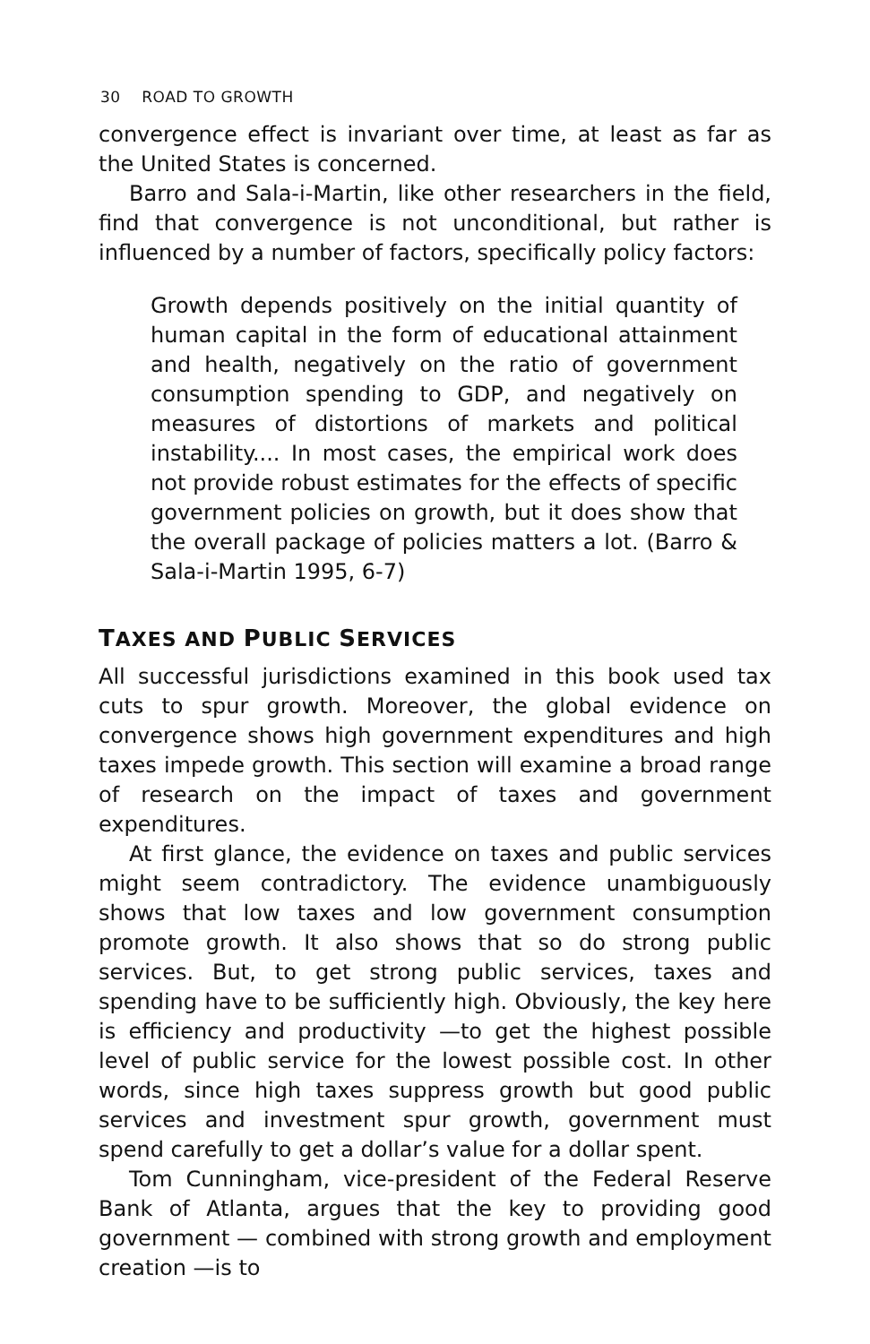30 ROAD TO GROWTH
convergence effect is invariant over time, at least as far as the United States is concerned.
Barro and Sala-i-Martin, like other researchers in the field, find that convergence is not unconditional, but rather is influenced by a number of factors, specifically policy factors:
Growth depends positively on the initial quantity of human capital in the form of educational attainment and health, negatively on the ratio of government consumption spending to GDP, and negatively on measures of distortions of markets and political instability.... In most cases, the empirical work does not provide robust estimates for the effects of specific government policies on growth, but it does show that the overall package of policies matters a lot. (Barro & Sala-i-Martin 1995, 6-7)
TAXES AND PUBLIC SERVICES
All successful jurisdictions examined in this book used tax cuts to spur growth. Moreover, the global evidence on convergence shows high government expenditures and high taxes impede growth. This section will examine a broad range of research on the impact of taxes and government expenditures.
At first glance, the evidence on taxes and public services might seem contradictory. The evidence unambiguously shows that low taxes and low government consumption promote growth. It also shows that so do strong public services. But, to get strong public services, taxes and spending have to be sufficiently high. Obviously, the key here is efficiency and productivity —to get the highest possible level of public service for the lowest possible cost. In other words, since high taxes suppress growth but good public services and investment spur growth, government must spend carefully to get a dollar’s value for a dollar spent.
Tom Cunningham, vice-president of the Federal Reserve Bank of Atlanta, argues that the key to providing good government — combined with strong growth and employment creation —is to